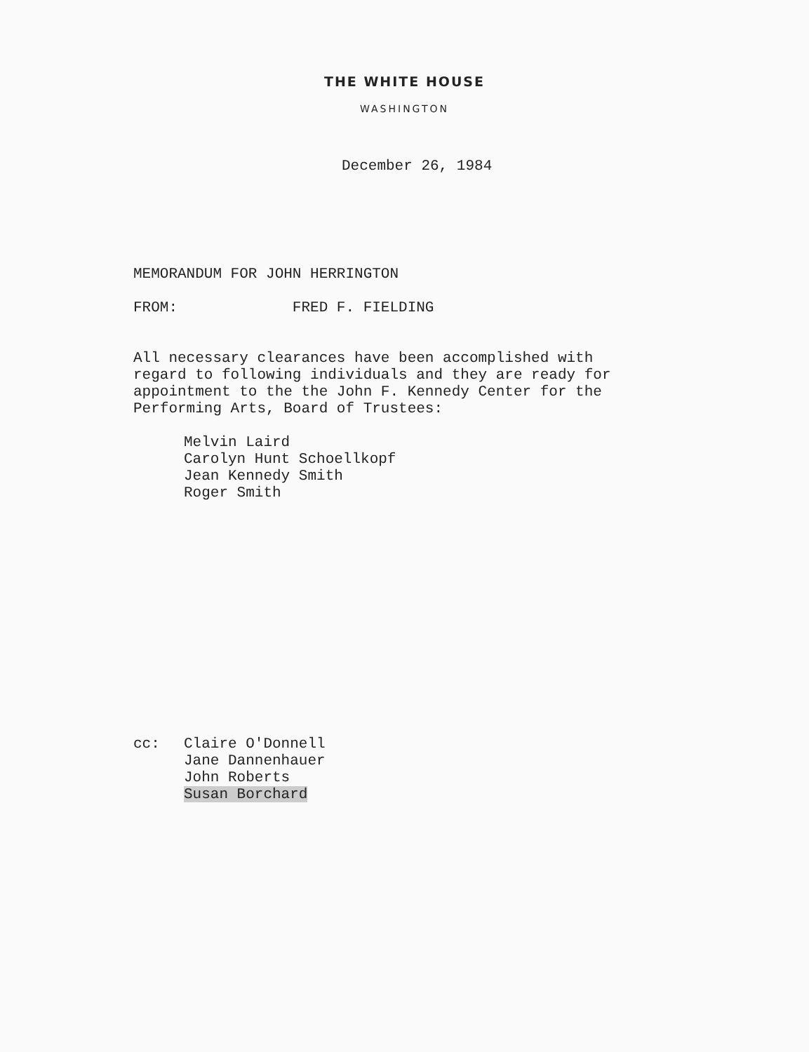THE WHITE HOUSE
WASHINGTON
December 26, 1984
MEMORANDUM FOR JOHN HERRINGTON
FROM: FRED F. FIELDING
All necessary clearances have been accomplished with
regard to following individuals and they are ready for
appointment to the the John F. Kennedy Center for the
Performing Arts, Board of Trustees:
Melvin Laird
Carolyn Hunt Schoellkopf
Jean Kennedy Smith
Roger Smith
cc: Claire O'Donnell
Jane Dannenhauer
John Roberts
Susan Borchard